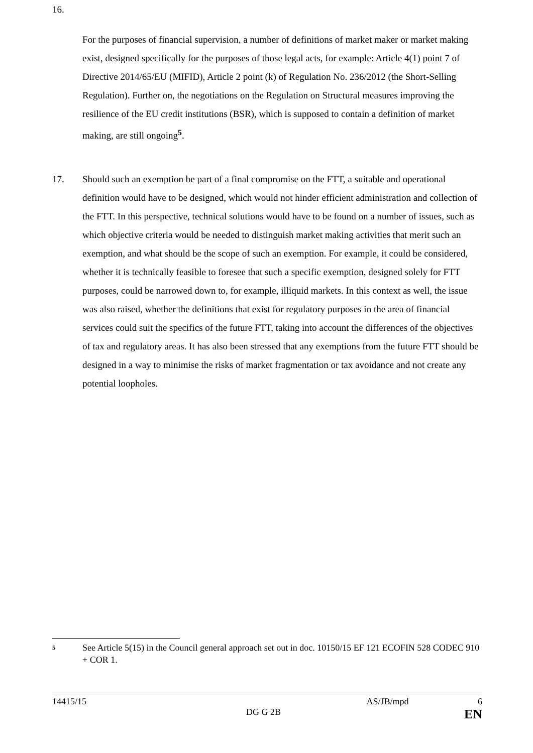16.
For the purposes of financial supervision, a number of definitions of market maker or market making exist, designed specifically for the purposes of those legal acts, for example: Article 4(1) point 7 of Directive 2014/65/EU (MIFID), Article 2 point (k) of Regulation No. 236/2012 (the Short-Selling Regulation). Further on, the negotiations on the Regulation on Structural measures improving the resilience of the EU credit institutions (BSR), which is supposed to contain a definition of market making, are still ongoing<sup>5</sup>.
17. Should such an exemption be part of a final compromise on the FTT, a suitable and operational definition would have to be designed, which would not hinder efficient administration and collection of the FTT. In this perspective, technical solutions would have to be found on a number of issues, such as which objective criteria would be needed to distinguish market making activities that merit such an exemption, and what should be the scope of such an exemption. For example, it could be considered, whether it is technically feasible to foresee that such a specific exemption, designed solely for FTT purposes, could be narrowed down to, for example, illiquid markets. In this context as well, the issue was also raised, whether the definitions that exist for regulatory purposes in the area of financial services could suit the specifics of the future FTT, taking into account the differences of the objectives of tax and regulatory areas. It has also been stressed that any exemptions from the future FTT should be designed in a way to minimise the risks of market fragmentation or tax avoidance and not create any potential loopholes.
<sup>5</sup> See Article 5(15) in the Council general approach set out in doc. 10150/15 EF 121 ECOFIN 528 CODEC 910 + COR 1.
14415/15 AS/JB/mpd 6
DG G 2B EN